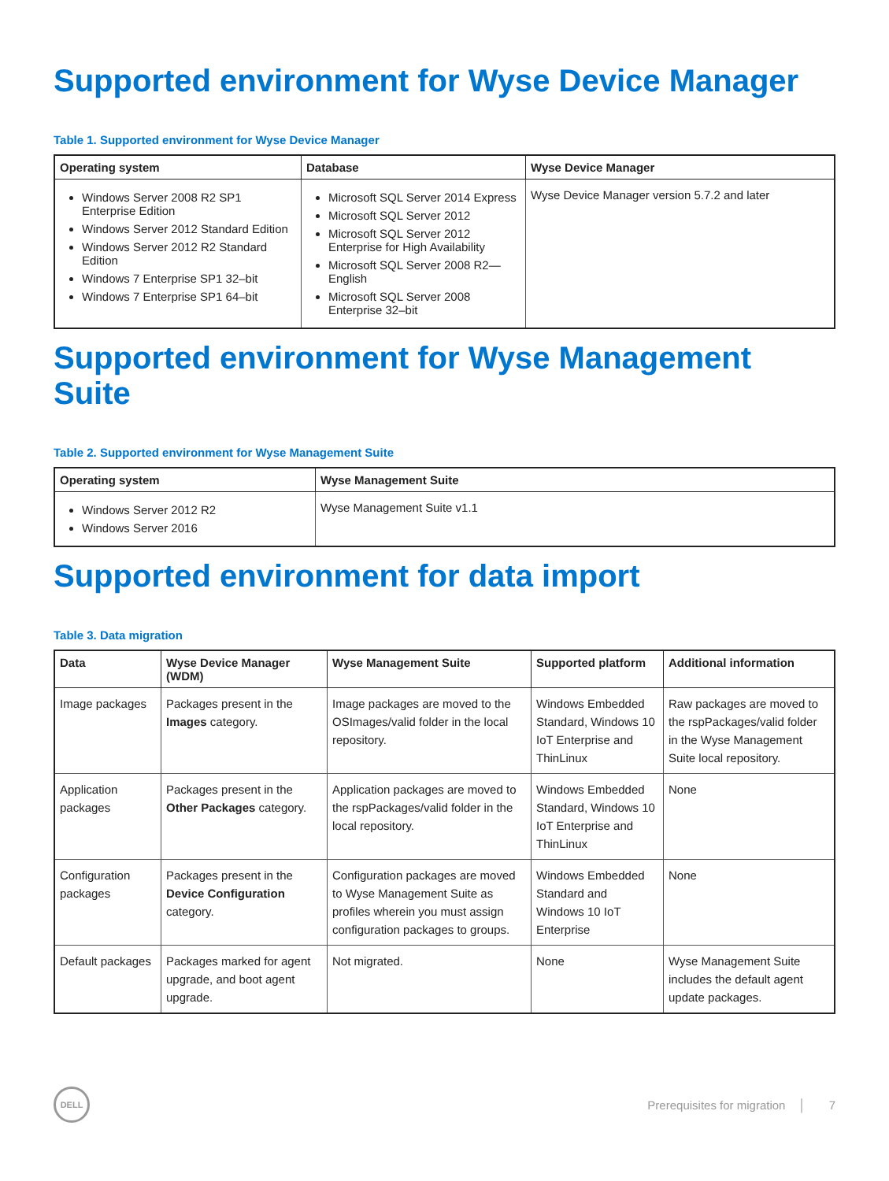Supported environment for Wyse Device Manager
Table 1. Supported environment for Wyse Device Manager
| Operating system | Database | Wyse Device Manager |
| --- | --- | --- |
| Windows Server 2008 R2 SP1 Enterprise Edition Windows Server 2012 Standard Edition Windows Server 2012 R2 Standard Edition Windows 7 Enterprise SP1 32–bit Windows 7 Enterprise SP1 64–bit | Microsoft SQL Server 2014 Express Microsoft SQL Server 2012 Microsoft SQL Server 2012 Enterprise for High Availability Microsoft SQL Server 2008 R2—English Microsoft SQL Server 2008 Enterprise 32–bit | Wyse Device Manager version 5.7.2 and later |
Supported environment for Wyse Management Suite
Table 2. Supported environment for Wyse Management Suite
| Operating system | Wyse Management Suite |
| --- | --- |
| Windows Server 2012 R2 Windows Server 2016 | Wyse Management Suite v1.1 |
Supported environment for data import
Table 3. Data migration
| Data | Wyse Device Manager (WDM) | Wyse Management Suite | Supported platform | Additional information |
| --- | --- | --- | --- | --- |
| Image packages | Packages present in the Images category. | Image packages are moved to the OSImages/valid folder in the local repository. | Windows Embedded Standard, Windows 10 IoT Enterprise and ThinLinux | Raw packages are moved to the rspPackages/valid folder in the Wyse Management Suite local repository. |
| Application packages | Packages present in the Other Packages category. | Application packages are moved to the rspPackages/valid folder in the local repository. | Windows Embedded Standard, Windows 10 IoT Enterprise and ThinLinux | None |
| Configuration packages | Packages present in the Device Configuration category. | Configuration packages are moved to Wyse Management Suite as profiles wherein you must assign configuration packages to groups. | Windows Embedded Standard and Windows 10 IoT Enterprise | None |
| Default packages | Packages marked for agent upgrade, and boot agent upgrade. | Not migrated. | None | Wyse Management Suite includes the default agent update packages. |
DELL
Prerequisites for migration │ 7